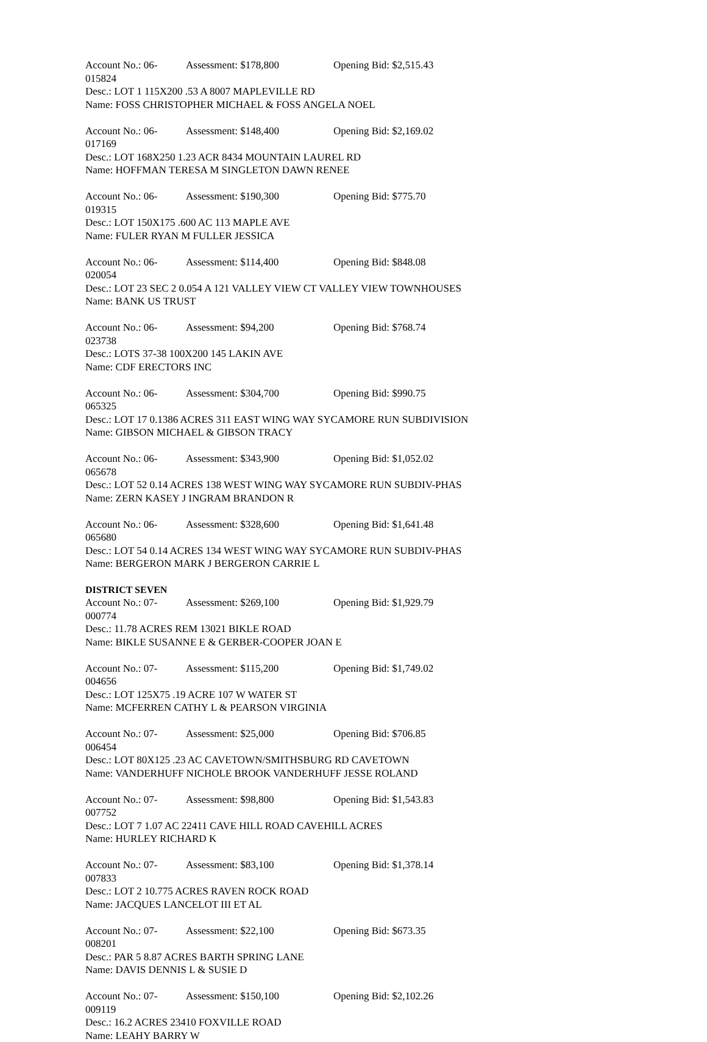Account No.: 06-015824 Assessment: $178,800 Opening Bid: $2,515.43
Desc.: LOT 1 115X200 .53 A 8007 MAPLEVILLE RD
Name: FOSS CHRISTOPHER MICHAEL & FOSS ANGELA NOEL
Account No.: 06-017169 Assessment: $148,400 Opening Bid: $2,169.02
Desc.: LOT 168X250 1.23 ACR 8434 MOUNTAIN LAUREL RD
Name: HOFFMAN TERESA M SINGLETON DAWN RENEE
Account No.: 06-019315 Assessment: $190,300 Opening Bid: $775.70
Desc.: LOT 150X175 .600 AC 113 MAPLE AVE
Name: FULER RYAN M FULLER JESSICA
Account No.: 06-020054 Assessment: $114,400 Opening Bid: $848.08
Desc.: LOT 23 SEC 2 0.054 A 121 VALLEY VIEW CT VALLEY VIEW TOWNHOUSES
Name: BANK US TRUST
Account No.: 06-023738 Assessment: $94,200 Opening Bid: $768.74
Desc.: LOTS 37-38 100X200 145 LAKIN AVE
Name: CDF ERECTORS INC
Account No.: 06-065325 Assessment: $304,700 Opening Bid: $990.75
Desc.: LOT 17 0.1386 ACRES 311 EAST WING WAY SYCAMORE RUN SUBDIVISION
Name: GIBSON MICHAEL & GIBSON TRACY
Account No.: 06-065678 Assessment: $343,900 Opening Bid: $1,052.02
Desc.: LOT 52 0.14 ACRES 138 WEST WING WAY SYCAMORE RUN SUBDIV-PHAS
Name: ZERN KASEY J INGRAM BRANDON R
Account No.: 06-065680 Assessment: $328,600 Opening Bid: $1,641.48
Desc.: LOT 54 0.14 ACRES 134 WEST WING WAY SYCAMORE RUN SUBDIV-PHAS
Name: BERGERON MARK J BERGERON CARRIE L
DISTRICT SEVEN
Account No.: 07-000774 Assessment: $269,100 Opening Bid: $1,929.79
Desc.: 11.78 ACRES REM 13021 BIKLE ROAD
Name: BIKLE SUSANNE E & GERBER-COOPER JOAN E
Account No.: 07-004656 Assessment: $115,200 Opening Bid: $1,749.02
Desc.: LOT 125X75 .19 ACRE 107 W WATER ST
Name: MCFERREN CATHY L & PEARSON VIRGINIA
Account No.: 07-006454 Assessment: $25,000 Opening Bid: $706.85
Desc.: LOT 80X125 .23 AC CAVETOWN/SMITHSBURG RD CAVETOWN
Name: VANDERHUFF NICHOLE BROOK VANDERHUFF JESSE ROLAND
Account No.: 07-007752 Assessment: $98,800 Opening Bid: $1,543.83
Desc.: LOT 7 1.07 AC 22411 CAVE HILL ROAD CAVEHILL ACRES
Name: HURLEY RICHARD K
Account No.: 07-007833 Assessment: $83,100 Opening Bid: $1,378.14
Desc.: LOT 2 10.775 ACRES RAVEN ROCK ROAD
Name: JACQUES LANCELOT III ET AL
Account No.: 07-008201 Assessment: $22,100 Opening Bid: $673.35
Desc.: PAR 5 8.87 ACRES BARTH SPRING LANE
Name: DAVIS DENNIS L & SUSIE D
Account No.: 07-009119 Assessment: $150,100 Opening Bid: $2,102.26
Desc.: 16.2 ACRES 23410 FOXVILLE ROAD
Name: LEAHY BARRY W